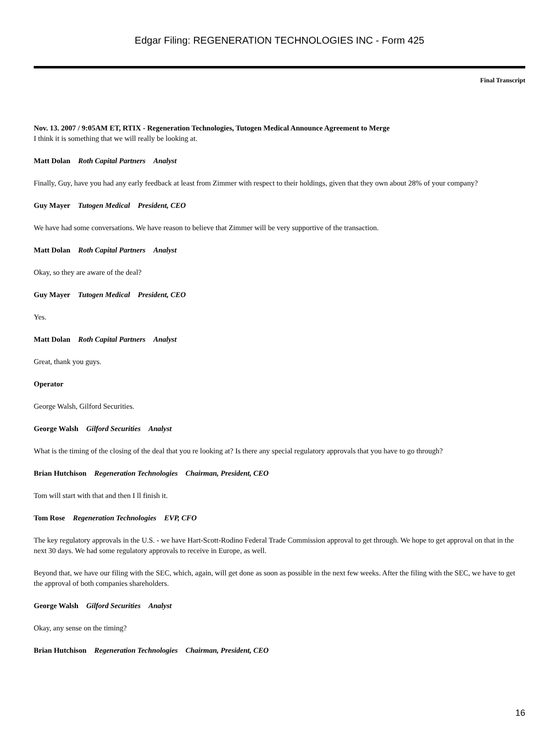Edgar Filing: REGENERATION TECHNOLOGIES INC - Form 425
Final Transcript
Nov. 13. 2007 / 9:05AM ET, RTIX - Regeneration Technologies, Tutogen Medical Announce Agreement to Merge
I think it is something that we will really be looking at.
Matt Dolan Roth Capital Partners Analyst
Finally, Guy, have you had any early feedback at least from Zimmer with respect to their holdings, given that they own about 28% of your company?
Guy Mayer Tutogen Medical President, CEO
We have had some conversations. We have reason to believe that Zimmer will be very supportive of the transaction.
Matt Dolan Roth Capital Partners Analyst
Okay, so they are aware of the deal?
Guy Mayer Tutogen Medical President, CEO
Yes.
Matt Dolan Roth Capital Partners Analyst
Great, thank you guys.
Operator
George Walsh, Gilford Securities.
George Walsh Gilford Securities Analyst
What is the timing of the closing of the deal that you re looking at? Is there any special regulatory approvals that you have to go through?
Brian Hutchison Regeneration Technologies Chairman, President, CEO
Tom will start with that and then I ll finish it.
Tom Rose Regeneration Technologies EVP, CFO
The key regulatory approvals in the U.S. - we have Hart-Scott-Rodino Federal Trade Commission approval to get through. We hope to get approval on that in the next 30 days. We had some regulatory approvals to receive in Europe, as well.
Beyond that, we have our filing with the SEC, which, again, will get done as soon as possible in the next few weeks. After the filing with the SEC, we have to get the approval of both companies shareholders.
George Walsh Gilford Securities Analyst
Okay, any sense on the timing?
Brian Hutchison Regeneration Technologies Chairman, President, CEO
16